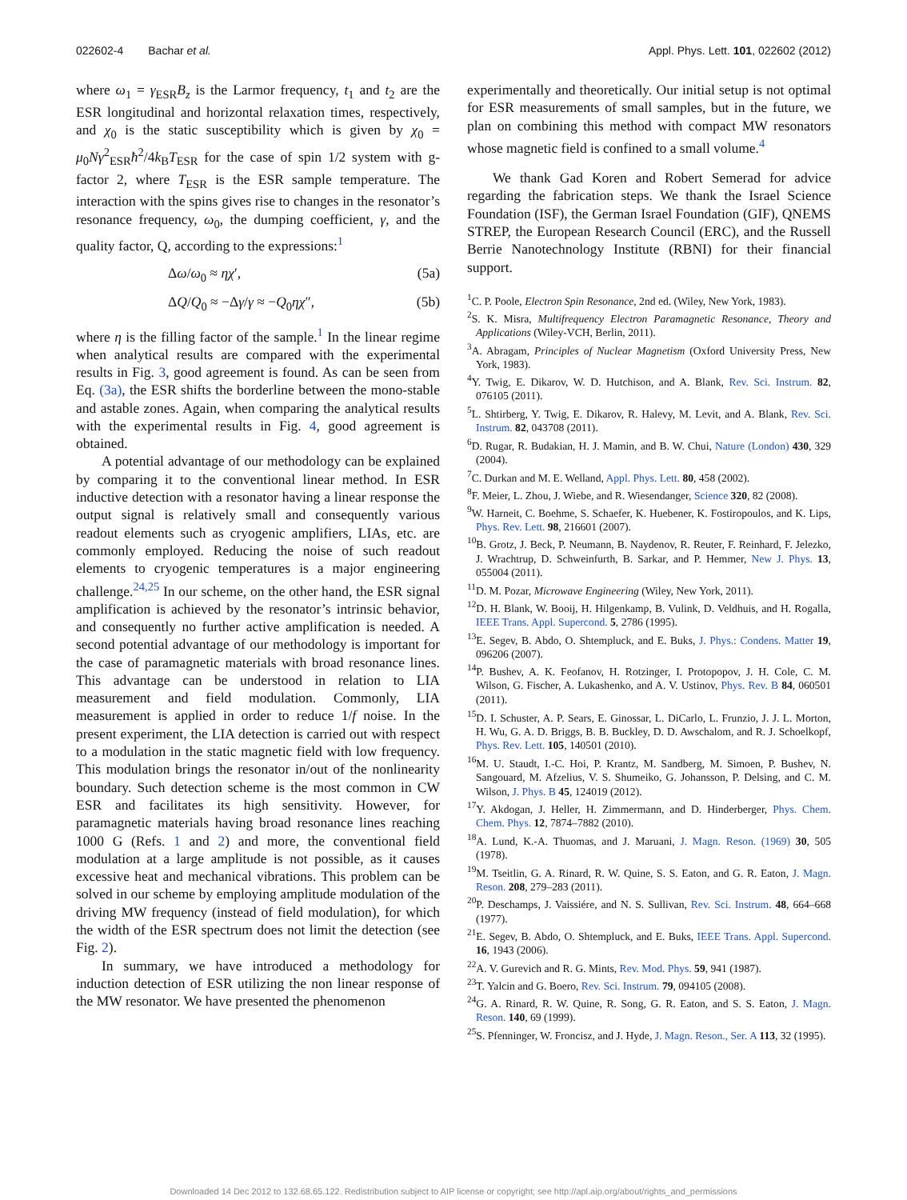022602-4 Bachar et al. Appl. Phys. Lett. 101, 022602 (2012)
where ω<sub>1</sub> = γ<sub>ESR</sub>B<sub>z</sub> is the Larmor frequency, t<sub>1</sub> and t<sub>2</sub> are the ESR longitudinal and horizontal relaxation times, respectively, and χ<sub>0</sub> is the static susceptibility which is given by χ<sub>0</sub> = μ<sub>0</sub>Nγ<sup>2</sup><sub>ESR</sub>ħ<sup>2</sup>/4k<sub>B</sub>T<sub>ESR</sub> for the case of spin 1/2 system with g-factor 2, where T<sub>ESR</sub> is the ESR sample temperature. The interaction with the spins gives rise to changes in the resonator’s resonance frequency, ω<sub>0</sub>, the dumping coefficient, γ, and the quality factor, Q, according to the expressions:<sup>1</sup>
Δω/ω<sub>0</sub> ≈ ηχ′, (5a)
ΔQ/Q<sub>0</sub> ≈ −Δγ/γ ≈ −Q<sub>0</sub>ηχ″, (5b)
where η is the filling factor of the sample.<sup>1</sup> In the linear regime when analytical results are compared with the experimental results in Fig. 3, good agreement is found. As can be seen from Eq. (3a), the ESR shifts the borderline between the mono-stable and astable zones. Again, when comparing the analytical results with the experimental results in Fig. 4, good agreement is obtained.
A potential advantage of our methodology can be explained by comparing it to the conventional linear method. In ESR inductive detection with a resonator having a linear response the output signal is relatively small and consequently various readout elements such as cryogenic amplifiers, LIAs, etc. are commonly employed. Reducing the noise of such readout elements to cryogenic temperatures is a major engineering challenge.<sup>24,25</sup> In our scheme, on the other hand, the ESR signal amplification is achieved by the resonator’s intrinsic behavior, and consequently no further active amplification is needed. A second potential advantage of our methodology is important for the case of paramagnetic materials with broad resonance lines. This advantage can be understood in relation to LIA measurement and field modulation. Commonly, LIA measurement is applied in order to reduce 1/f noise. In the present experiment, the LIA detection is carried out with respect to a modulation in the static magnetic field with low frequency. This modulation brings the resonator in/out of the nonlinearity boundary. Such detection scheme is the most common in CW ESR and facilitates its high sensitivity. However, for paramagnetic materials having broad resonance lines reaching 1000 G (Refs. 1 and 2) and more, the conventional field modulation at a large amplitude is not possible, as it causes excessive heat and mechanical vibrations. This problem can be solved in our scheme by employing amplitude modulation of the driving MW frequency (instead of field modulation), for which the width of the ESR spectrum does not limit the detection (see Fig. 2).
In summary, we have introduced a methodology for induction detection of ESR utilizing the non linear response of the MW resonator. We have presented the phenomenon
experimentally and theoretically. Our initial setup is not optimal for ESR measurements of small samples, but in the future, we plan on combining this method with compact MW resonators whose magnetic field is confined to a small volume.<sup>4</sup>
We thank Gad Koren and Robert Semerad for advice regarding the fabrication steps. We thank the Israel Science Foundation (ISF), the German Israel Foundation (GIF), QNEMS STREP, the European Research Council (ERC), and the Russell Berrie Nanotechnology Institute (RBNI) for their financial support.
<sup>1</sup> C. P. Poole, Electron Spin Resonance, 2nd ed. (Wiley, New York, 1983).
<sup>2</sup> S. K. Misra, Multifrequency Electron Paramagnetic Resonance, Theory and Applications (Wiley-VCH, Berlin, 2011).
<sup>3</sup> A. Abragam, Principles of Nuclear Magnetism (Oxford University Press, New York, 1983).
<sup>4</sup> Y. Twig, E. Dikarov, W. D. Hutchison, and A. Blank, Rev. Sci. Instrum. 82, 076105 (2011).
<sup>5</sup> L. Shtirberg, Y. Twig, E. Dikarov, R. Halevy, M. Levit, and A. Blank, Rev. Sci. Instrum. 82, 043708 (2011).
<sup>6</sup> D. Rugar, R. Budakian, H. J. Mamin, and B. W. Chui, Nature (London) 430, 329 (2004).
<sup>7</sup>C. Durkan and M. E. Welland, Appl. Phys. Lett. 80, 458 (2002).
<sup>8</sup> F. Meier, L. Zhou, J. Wiebe, and R. Wiesendanger, Science 320, 82 (2008).
<sup>9</sup> W. Harneit, C. Boehme, S. Schaefer, K. Huebener, K. Fostiropoulos, and K. Lips, Phys. Rev. Lett. 98, 216601 (2007).
<sup>10</sup>B. Grotz, J. Beck, P. Neumann, B. Naydenov, R. Reuter, F. Reinhard, F. Jelezko, J. Wrachtrup, D. Schweinfurth, B. Sarkar, and P. Hemmer, New J. Phys. 13, 055004 (2011).
<sup>11</sup> D. M. Pozar, Microwave Engineering (Wiley, New York, 2011).
<sup>12</sup> D. H. Blank, W. Booij, H. Hilgenkamp, B. Vulink, D. Veldhuis, and H. Rogalla, IEEE Trans. Appl. Supercond. 5, 2786 (1995).
<sup>13</sup> E. Segev, B. Abdo, O. Shtempluck, and E. Buks, J. Phys.: Condens. Matter 19, 096206 (2007).
<sup>14</sup> P. Bushev, A. K. Feofanov, H. Rotzinger, I. Protopopov, J. H. Cole, C. M. Wilson, G. Fischer, A. Lukashenko, and A. V. Ustinov, Phys. Rev. B 84, 060501 (2011).
<sup>15</sup> D. I. Schuster, A. P. Sears, E. Ginossar, L. DiCarlo, L. Frunzio, J. J. L. Morton, H. Wu, G. A. D. Briggs, B. B. Buckley, D. D. Awschalom, and R. J. Schoelkopf, Phys. Rev. Lett. 105, 140501 (2010).
<sup>16</sup> M. U. Staudt, I.-C. Hoi, P. Krantz, M. Sandberg, M. Simoen, P. Bushev, N. Sangouard, M. Afzelius, V. S. Shumeiko, G. Johansson, P. Delsing, and C. M. Wilson, J. Phys. B 45, 124019 (2012).
<sup>17</sup> Y. Akdogan, J. Heller, H. Zimmermann, and D. Hinderberger, Phys. Chem. Chem. Phys. 12, 7874–7882 (2010).
<sup>18</sup> A. Lund, K.-A. Thuomas, and J. Maruani, J. Magn. Reson. (1969) 30, 505 (1978).
<sup>19</sup> M. Tseitlin, G. A. Rinard, R. W. Quine, S. S. Eaton, and G. R. Eaton, J. Magn. Reson. 208, 279–283 (2011).
<sup>20</sup>P. Deschamps, J. Vaissiére, and N. S. Sullivan, Rev. Sci. Instrum. 48, 664–668 (1977).
<sup>21</sup> E. Segev, B. Abdo, O. Shtempluck, and E. Buks, IEEE Trans. Appl. Supercond. 16, 1943 (2006).
<sup>22</sup> A. V. Gurevich and R. G. Mints, Rev. Mod. Phys. 59, 941 (1987).
<sup>23</sup> T. Yalcin and G. Boero, Rev. Sci. Instrum. 79, 094105 (2008).
<sup>24</sup> G. A. Rinard, R. W. Quine, R. Song, G. R. Eaton, and S. S. Eaton, J. Magn. Reson. 140, 69 (1999).
<sup>25</sup>S. Pfenninger, W. Froncisz, and J. Hyde, J. Magn. Reson., Ser. A 113, 32 (1995).
Downloaded 14 Dec 2012 to 132.68.65.122. Redistribution subject to AIP license or copyright; see http://apl.aip.org/about/rights_and_permissions